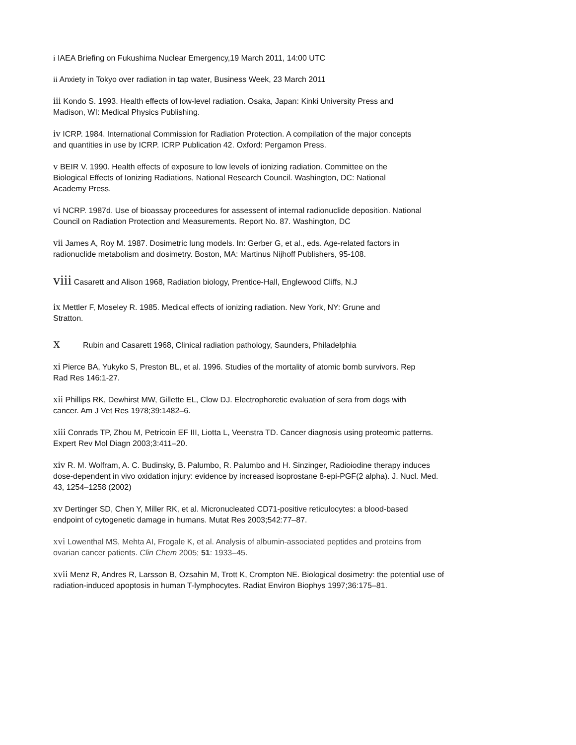i IAEA Briefing on Fukushima Nuclear Emergency,19 March 2011, 14:00 UTC
ii Anxiety in Tokyo over radiation in tap water, Business Week, 23 March 2011
iii Kondo S. 1993. Health effects of low-level radiation. Osaka, Japan: Kinki University Press and
Madison, WI: Medical Physics Publishing.
iv ICRP. 1984. International Commission for Radiation Protection. A compilation of the major concepts
and quantities in use by ICRP. ICRP Publication 42. Oxford: Pergamon Press.
v BEIR V. 1990. Health effects of exposure to low levels of ionizing radiation. Committee on the
Biological Effects of Ionizing Radiations, National Research Council. Washington, DC: National
Academy Press.
vi NCRP. 1987d. Use of bioassay proceedures for assessent of internal radionuclide deposition. National
Council on Radiation Protection and Measurements. Report No. 87. Washington, DC
vii James A, Roy M. 1987. Dosimetric lung models. In: Gerber G, et al., eds. Age-related factors in
radionuclide metabolism and dosimetry. Boston, MA: Martinus Nijhoff Publishers, 95-108.
viii Casarett and Alison 1968, Radiation biology, Prentice-Hall, Englewood Cliffs, N.J
ix Mettler F, Moseley R. 1985. Medical effects of ionizing radiation. New York, NY: Grune and
Stratton.
x Rubin and Casarett 1968, Clinical radiation pathology, Saunders, Philadelphia
xi Pierce BA, Yukyko S, Preston BL, et al. 1996. Studies of the mortality of atomic bomb survivors. Rep
Rad Res 146:1-27.
xii Phillips RK, Dewhirst MW, Gillette EL, Clow DJ. Electrophoretic evaluation of sera from dogs with
cancer. Am J Vet Res 1978;39:1482–6.
xiii Conrads TP, Zhou M, Petricoin EF III, Liotta L, Veenstra TD. Cancer diagnosis using proteomic patterns.
Expert Rev Mol Diagn 2003;3:411–20.
xiv R. M. Wolfram, A. C. Budinsky, B. Palumbo, R. Palumbo and H. Sinzinger, Radioiodine therapy induces
dose-dependent in vivo oxidation injury: evidence by increased isoprostane 8-epi-PGF(2 alpha). J. Nucl. Med.
43, 1254–1258 (2002)
xv Dertinger SD, Chen Y, Miller RK, et al. Micronucleated CD71-positive reticulocytes: a blood-based
endpoint of cytogenetic damage in humans. Mutat Res 2003;542:77–87.
xvi Lowenthal MS, Mehta AI, Frogale K, et al. Analysis of albumin-associated peptides and proteins from
ovarian cancer patients. Clin Chem 2005; 51: 1933–45.
xvii Menz R, Andres R, Larsson B, Ozsahin M, Trott K, Crompton NE. Biological dosimetry: the potential use of
radiation-induced apoptosis in human T-lymphocytes. Radiat Environ Biophys 1997;36:175–81.